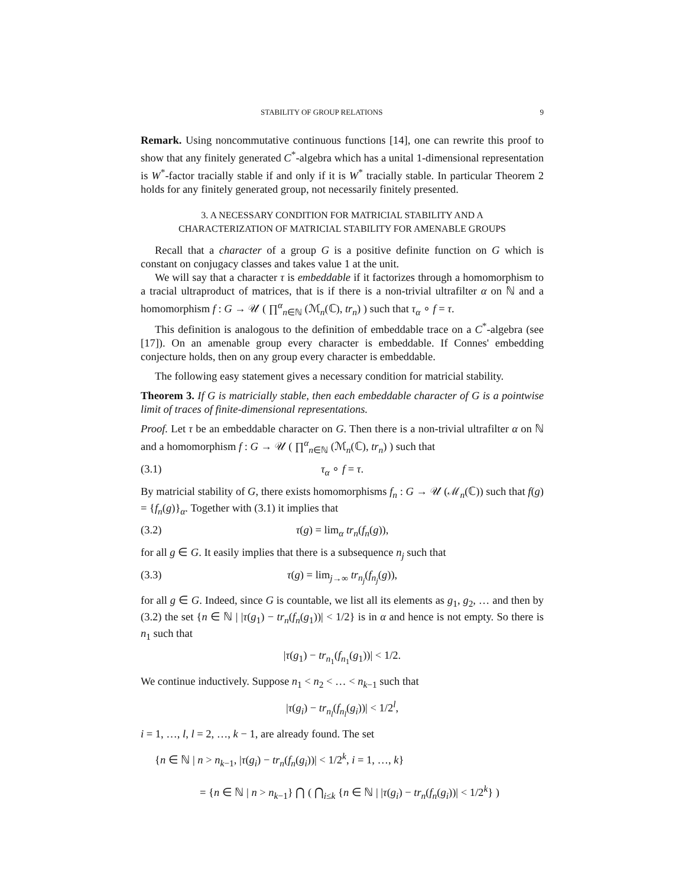STABILITY OF GROUP RELATIONS 9
Remark. Using noncommutative continuous functions [14], one can rewrite this proof to show that any finitely generated C<sup>*</sup>-algebra which has a unital 1-dimensional representation is W<sup>*</sup>-factor tracially stable if and only if it is W<sup>*</sup> tracially stable. In particular Theorem 2 holds for any finitely generated group, not necessarily finitely presented.
3. A NECESSARY CONDITION FOR MATRICIAL STABILITY AND A
CHARACTERIZATION OF MATRICIAL STABILITY FOR AMENABLE GROUPS
Recall that a character of a group G is a positive definite function on G which is constant on conjugacy classes and takes value 1 at the unit.
We will say that a character τ is embeddable if it factorizes through a homomorphism to a tracial ultraproduct of matrices, that is if there is a non-trivial ultrafilter α on ℕ and a homomorphism f : G → 𝒰 ( ∏<sup>α</sup><sub>n∈ℕ</sub> (ℳ<sub>n</sub>(ℂ), tr<sub>n</sub>) ) such that τ<sub>α</sub> ∘ f = τ.
This definition is analogous to the definition of embeddable trace on a C<sup>*</sup>-algebra (see [17]). On an amenable group every character is embeddable. If Connes' embedding conjecture holds, then on any group every character is embeddable.
The following easy statement gives a necessary condition for matricial stability.
Theorem 3. If G is matricially stable, then each embeddable character of G is a pointwise limit of traces of finite-dimensional representations.
Proof. Let τ be an embeddable character on G. Then there is a non-trivial ultrafilter α on ℕ and a homomorphism f : G → 𝒰 ( ∏<sup>α</sup><sub>n∈ℕ</sub> (ℳ<sub>n</sub>(ℂ), tr<sub>n</sub>) ) such that
(3.1) τ<sub>α</sub> ∘ f = τ.
By matricial stability of G, there exists homomorphisms f<sub>n</sub> : G → 𝒰 (ℳ<sub>n</sub>(ℂ)) such that f(g) = {f<sub>n</sub>(g)}<sub>α</sub>. Together with (3.1) it implies that
(3.2) τ(g) = lim<sub>α</sub> tr<sub>n</sub>(f<sub>n</sub>(g)),
for all g ∈ G. It easily implies that there is a subsequence n<sub>j</sub> such that
(3.3) τ(g) = lim<sub>j→∞</sub> tr<sub>n<sub>j</sub></sub>(f<sub>n<sub>j</sub></sub>(g)),
for all g ∈ G. Indeed, since G is countable, we list all its elements as g<sub>1</sub>, g<sub>2</sub>, … and then by (3.2) the set {n ∈ ℕ | |τ(g<sub>1</sub>) − tr<sub>n</sub>(f<sub>n</sub>(g<sub>1</sub>))| < 1/2} is in α and hence is not empty. So there is n<sub>1</sub> such that
|τ(g<sub>1</sub>) − tr<sub>n<sub>1</sub></sub>(f<sub>n<sub>1</sub></sub>(g<sub>1</sub>))| < 1/2.
We continue inductively. Suppose n<sub>1</sub> < n<sub>2</sub> < … < n<sub>k−1</sub> such that
|τ(g<sub>i</sub>) − tr<sub>n<sub>l</sub></sub>(f<sub>n<sub>l</sub></sub>(g<sub>i</sub>))| < 1/2<sup>l</sup>,
i = 1, …, l, l = 2, …, k − 1, are already found. The set
{n ∈ ℕ | n > n<sub>k−1</sub>, |τ(g<sub>i</sub>) − tr<sub>n</sub>(f<sub>n</sub>(g<sub>i</sub>))| < 1/2<sup>k</sup>, i = 1, …, k}
= {n ∈ ℕ | n > n<sub>k−1</sub>} ⋂ ( ⋂<sub>i≤k</sub> {n ∈ ℕ | |τ(g<sub>i</sub>) − tr<sub>n</sub>(f<sub>n</sub>(g<sub>i</sub>))| < 1/2<sup>k</sup>} )